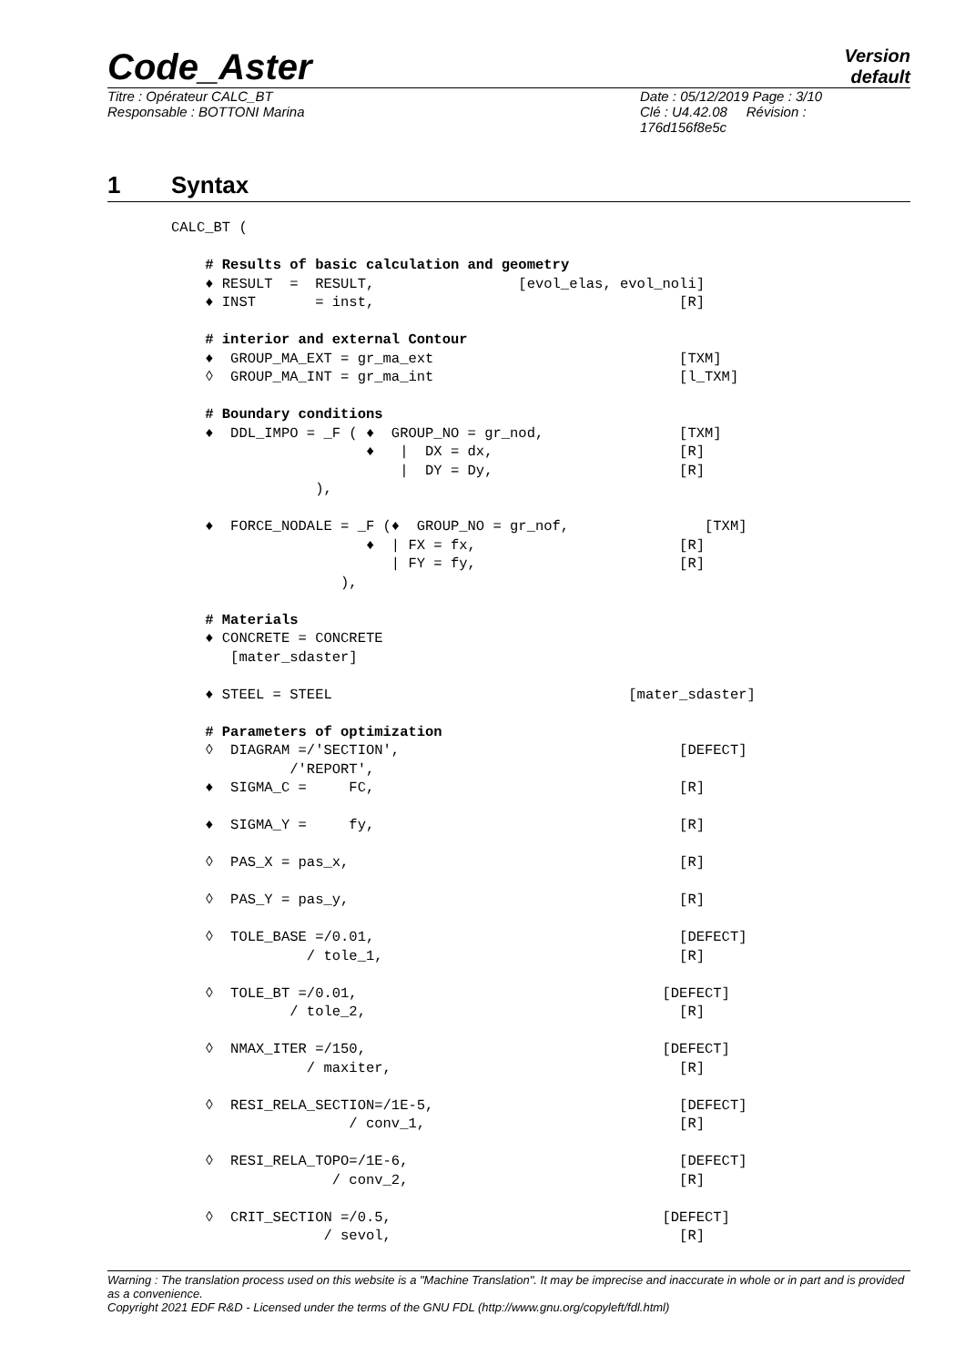Code_Aster
Version
default
Titre : Opérateur CALC_BT
Responsable : BOTTONI Marina
Date : 05/12/2019 Page : 3/10
Clé : U4.42.08 Révision :
176d156f8e5c
1 Syntax
CALC_BT (

    # Results of basic calculation and geometry
    ♦ RESULT  =  RESULT,                 [evol_elas, evol_noli]
    ♦ INST       = inst,                                    [R]

    # interior and external Contour
    ♦  GROUP_MA_EXT = gr_ma_ext                             [TXM]
    ◊  GROUP_MA_INT = gr_ma_int                             [l_TXM]

    # Boundary conditions
    ♦  DDL_IMPO = _F ( ♦  GROUP_NO = gr_nod,                [TXM]
                       ♦   |  DX = dx,                      [R]
                           |  DY = Dy,                      [R]
                 ),

    ♦  FORCE_NODALE = _F (♦  GROUP_NO = gr_nof,                [TXM]
                       ♦  | FX = fx,                        [R]
                          | FY = fy,                        [R]
                    ),

    # Materials
    ♦ CONCRETE = CONCRETE
       [mater_sdaster]

    ♦ STEEL = STEEL                                   [mater_sdaster]

    # Parameters of optimization
    ◊  DIAGRAM =/'SECTION',                                 [DEFECT]
              /'REPORT',
    ♦  SIGMA_C =     FC,                                    [R]

    ♦  SIGMA_Y =     fy,                                    [R]

    ◊  PAS_X = pas_x,                                       [R]

    ◊  PAS_Y = pas_y,                                       [R]

    ◊  TOLE_BASE =/0.01,                                    [DEFECT]
                / tole_1,                                   [R]

    ◊  TOLE_BT =/0.01,                                    [DEFECT]
              / tole_2,                                     [R]

    ◊  NMAX_ITER =/150,                                   [DEFECT]
                / maxiter,                                  [R]

    ◊  RESI_RELA_SECTION=/1E-5,                             [DEFECT]
                     / conv_1,                              [R]

    ◊  RESI_RELA_TOPO=/1E-6,                                [DEFECT]
                   / conv_2,                                [R]

    ◊  CRIT_SECTION =/0.5,                                [DEFECT]
                  / sevol,                                  [R]
Warning : The translation process used on this website is a "Machine Translation". It may be imprecise and inaccurate in whole or in part and is provided as a convenience.
Copyright 2021 EDF R&D - Licensed under the terms of the GNU FDL (http://www.gnu.org/copyleft/fdl.html)